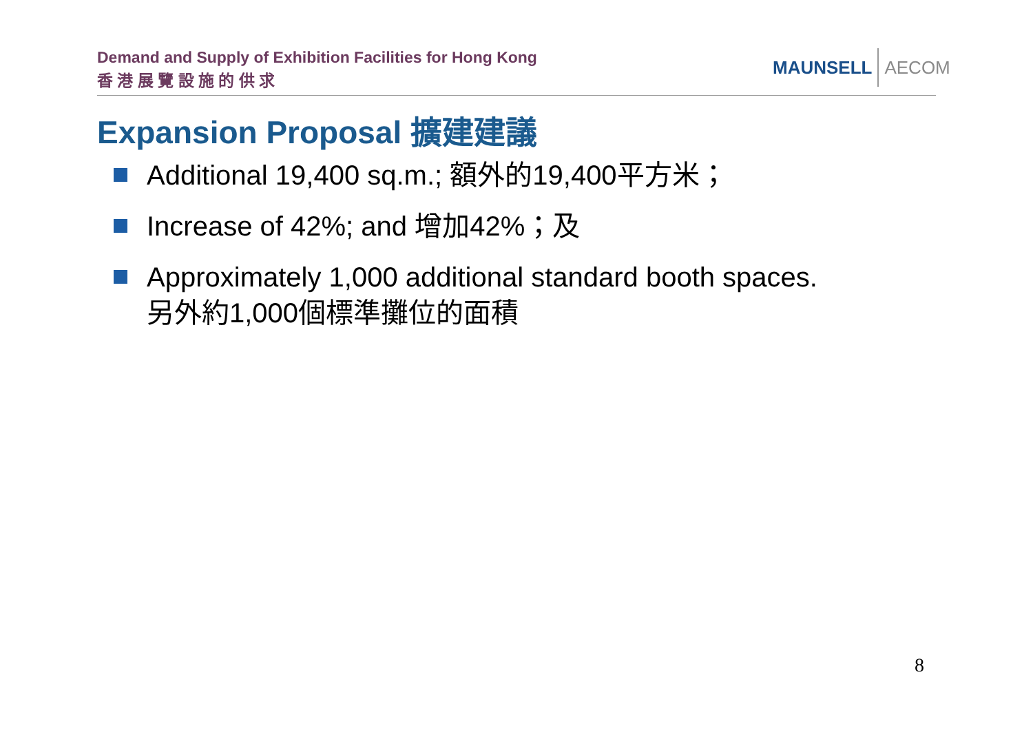Demand and Supply of Exhibition Facilities for Hong Kong
香 港 展 覽 設 施 的 供 求
MAUNSELL AECOM
Expansion Proposal 擴建建議
Additional 19,400 sq.m.; 額外的19,400平方米；
Increase of 42%; and 增加42%；及
Approximately 1,000 additional standard booth spaces.
另外約1,000個標準攤位的面積
8